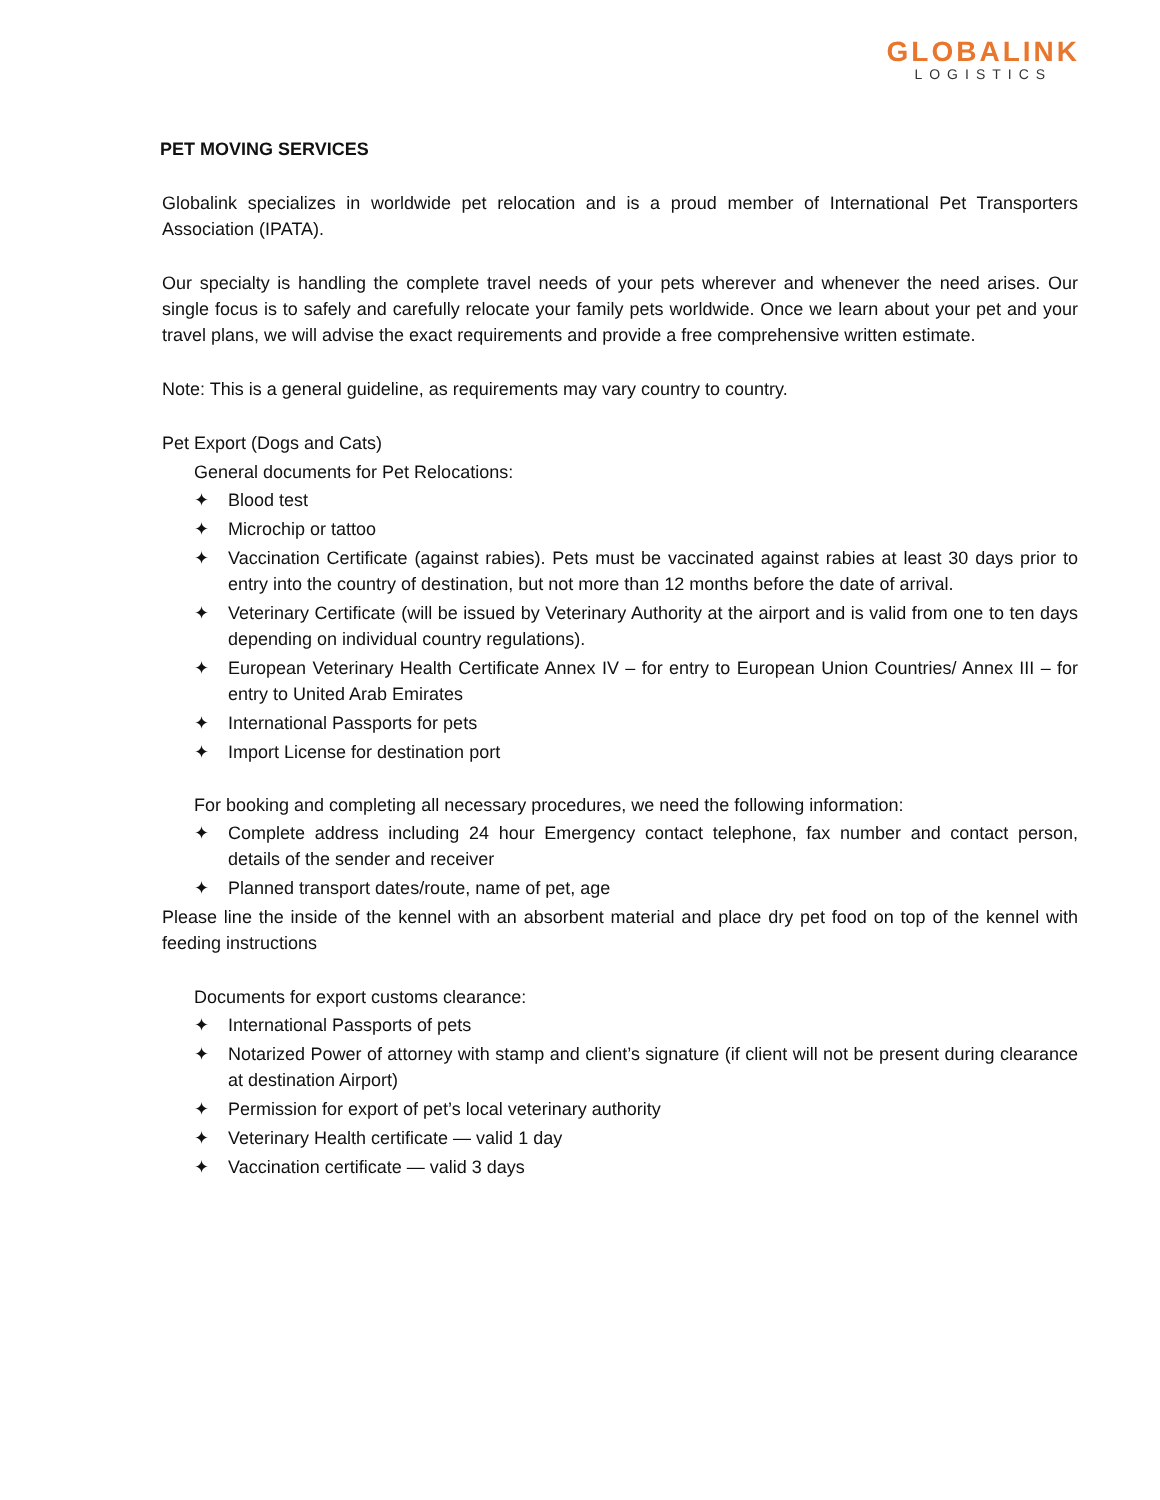GLOBALINK
LOGISTICS
PET MOVING SERVICES
Globalink specializes in worldwide pet relocation and is a proud member of International Pet Transporters Association (IPATA).
Our specialty is handling the complete travel needs of your pets wherever and whenever the need arises. Our single focus is to safely and carefully relocate your family pets worldwide. Once we learn about your pet and your travel plans, we will advise the exact requirements and provide a free comprehensive written estimate.
Note: This is a general guideline, as requirements may vary country to country.
Pet Export (Dogs and Cats)
General documents for Pet Relocations:
✦ Blood test
✦ Microchip or tattoo
✦ Vaccination Certificate (against rabies). Pets must be vaccinated against rabies at least 30 days prior to entry into the country of destination, but not more than 12 months before the date of arrival.
✦ Veterinary Certificate (will be issued by Veterinary Authority at the airport and is valid from one to ten days depending on individual country regulations).
✦ European Veterinary Health Certificate Annex IV – for entry to European Union Countries/ Annex III – for entry to United Arab Emirates
✦ International Passports for pets
✦ Import License for destination port
For booking and completing all necessary procedures, we need the following information:
✦ Complete address including 24 hour Emergency contact telephone, fax number and contact person, details of the sender and receiver
✦ Planned transport dates/route, name of pet, age
Please line the inside of the kennel with an absorbent material and place dry pet food on top of the kennel with feeding instructions
Documents for export customs clearance:
✦ International Passports of pets
✦ Notarized Power of attorney with stamp and client’s signature (if client will not be present during clearance at destination Airport)
✦ Permission for export of pet’s local veterinary authority
✦ Veterinary Health certificate — valid 1 day
✦ Vaccination certificate — valid 3 days